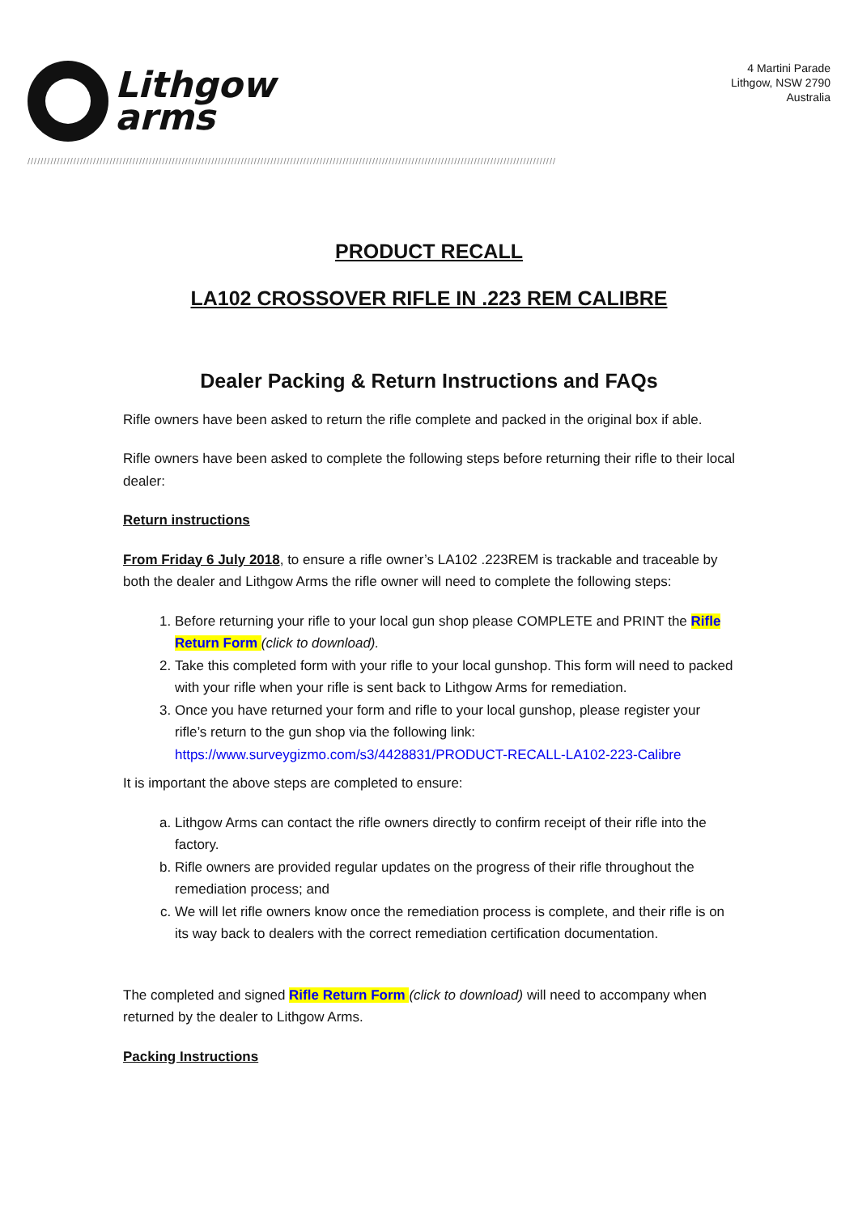Lithgow
arms
4 Martini Parade
Lithgow, NSW 2790
Australia
/////////////////////////////////////////////////////////////////////////////////////////////////////////////////////////////////////////////////////////////////
PRODUCT RECALL
LA102 CROSSOVER RIFLE IN .223 REM CALIBRE
Dealer Packing & Return Instructions and FAQs
Rifle owners have been asked to return the rifle complete and packed in the original box if able.
Rifle owners have been asked to complete the following steps before returning their rifle to their local dealer:
Return instructions
From Friday 6 July 2018, to ensure a rifle owner’s LA102 .223REM is trackable and traceable by both the dealer and Lithgow Arms the rifle owner will need to complete the following steps:
1. Before returning your rifle to your local gun shop please COMPLETE and PRINT the Rifle Return Form (click to download).
2. Take this completed form with your rifle to your local gunshop. This form will need to packed with your rifle when your rifle is sent back to Lithgow Arms for remediation.
3. Once you have returned your form and rifle to your local gunshop, please register your rifle’s return to the gun shop via the following link: https://www.surveygizmo.com/s3/4428831/PRODUCT-RECALL-LA102-223-Calibre
It is important the above steps are completed to ensure:
a. Lithgow Arms can contact the rifle owners directly to confirm receipt of their rifle into the factory.
b. Rifle owners are provided regular updates on the progress of their rifle throughout the remediation process; and
c. We will let rifle owners know once the remediation process is complete, and their rifle is on its way back to dealers with the correct remediation certification documentation.
The completed and signed Rifle Return Form (click to download) will need to accompany when returned by the dealer to Lithgow Arms.
Packing Instructions